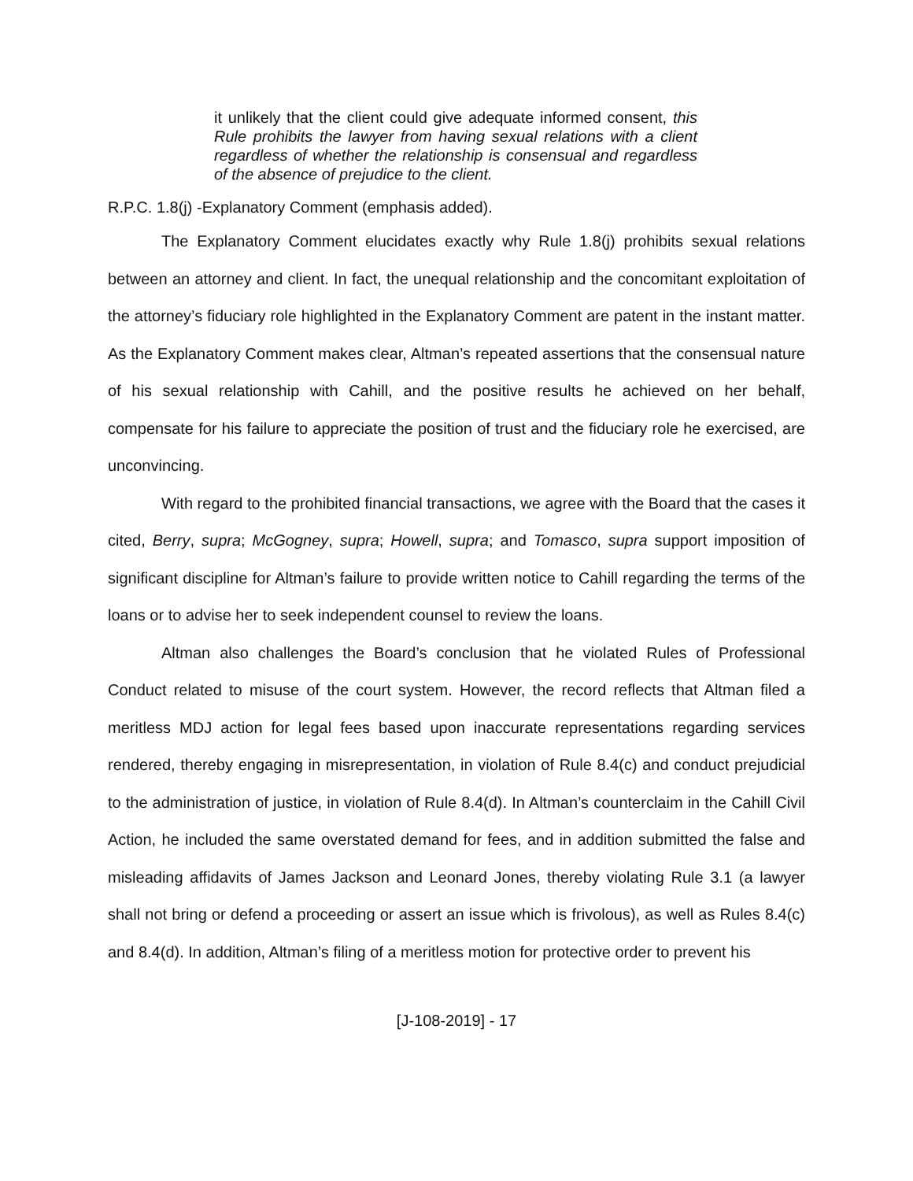it unlikely that the client could give adequate informed consent, this Rule prohibits the lawyer from having sexual relations with a client regardless of whether the relationship is consensual and regardless of the absence of prejudice to the client.
R.P.C. 1.8(j) -Explanatory Comment (emphasis added).
The Explanatory Comment elucidates exactly why Rule 1.8(j) prohibits sexual relations between an attorney and client. In fact, the unequal relationship and the concomitant exploitation of the attorney’s fiduciary role highlighted in the Explanatory Comment are patent in the instant matter. As the Explanatory Comment makes clear, Altman’s repeated assertions that the consensual nature of his sexual relationship with Cahill, and the positive results he achieved on her behalf, compensate for his failure to appreciate the position of trust and the fiduciary role he exercised, are unconvincing.
With regard to the prohibited financial transactions, we agree with the Board that the cases it cited, Berry, supra; McGogney, supra; Howell, supra; and Tomasco, supra support imposition of significant discipline for Altman’s failure to provide written notice to Cahill regarding the terms of the loans or to advise her to seek independent counsel to review the loans.
Altman also challenges the Board’s conclusion that he violated Rules of Professional Conduct related to misuse of the court system. However, the record reflects that Altman filed a meritless MDJ action for legal fees based upon inaccurate representations regarding services rendered, thereby engaging in misrepresentation, in violation of Rule 8.4(c) and conduct prejudicial to the administration of justice, in violation of Rule 8.4(d). In Altman’s counterclaim in the Cahill Civil Action, he included the same overstated demand for fees, and in addition submitted the false and misleading affidavits of James Jackson and Leonard Jones, thereby violating Rule 3.1 (a lawyer shall not bring or defend a proceeding or assert an issue which is frivolous), as well as Rules 8.4(c) and 8.4(d). In addition, Altman’s filing of a meritless motion for protective order to prevent his
[J-108-2019] - 17